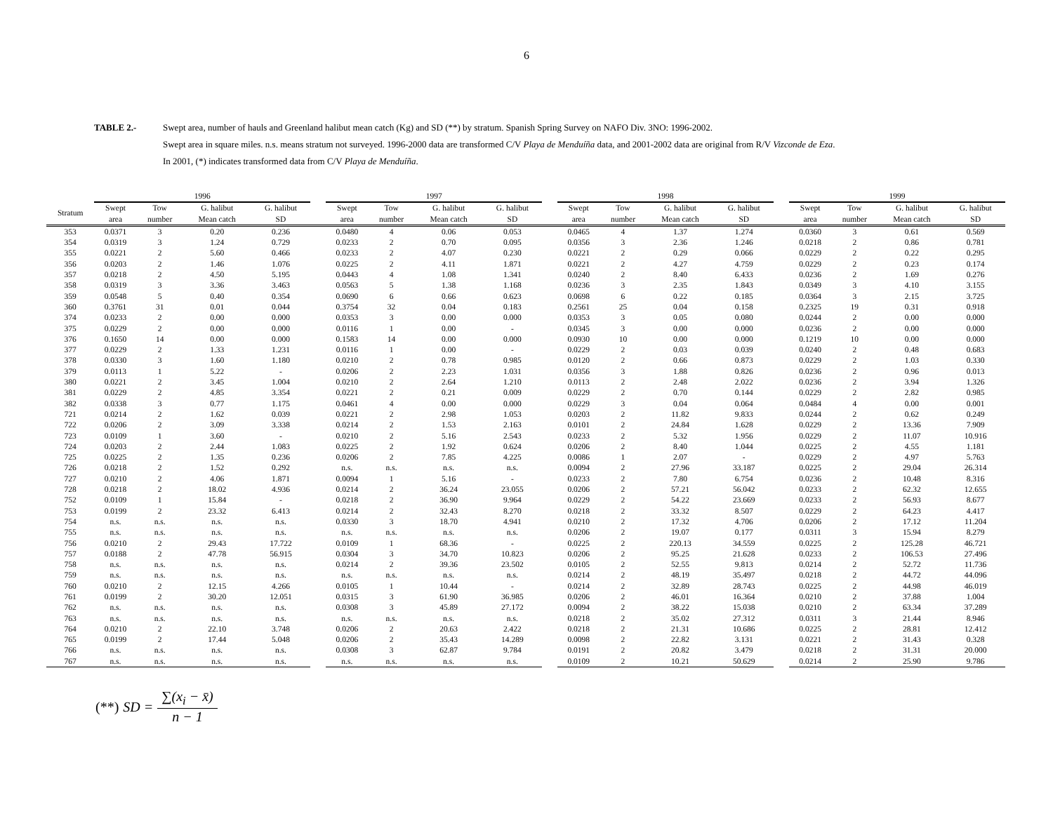6
TABLE 2.- Swept area, number of hauls and Greenland halibut mean catch (Kg) and SD (**) by stratum. Spanish Spring Survey on NAFO Div. 3NO: 1996-2002.
Swept area in square miles. n.s. means stratum not surveyed. 1996-2000 data are transformed C/V Playa de Menduíña data, and 2001-2002 data are original from R/V Vizconde de Eza.
In 2001, (*) indicates transformed data from C/V Playa de Menduíña.
| | 1996 | | | | | 1997 | | | | | 1998 | | | | | 1999 | | | |
| --- | --- | --- | --- | --- | --- | --- | --- | --- | --- | --- | --- | --- | --- | --- | --- | --- | --- | --- | --- |
| Stratum | Swept area | Tow number | G. halibut Mean catch | G. halibut SD | | Swept area | Tow number | G. halibut Mean catch | G. halibut SD | | Swept area | Tow number | G. halibut Mean catch | G. halibut SD | | Swept area | Tow number | G. halibut Mean catch | G. halibut SD |
| 353 | 0.0371 | 3 | 0.20 | 0.236 | | 0.0480 | 4 | 0.06 | 0.053 | | 0.0465 | 4 | 1.37 | 1.274 | | 0.0360 | 3 | 0.61 | 0.569 |
| 354 | 0.0319 | 3 | 1.24 | 0.729 | | 0.0233 | 2 | 0.70 | 0.095 | | 0.0356 | 3 | 2.36 | 1.246 | | 0.0218 | 2 | 0.86 | 0.781 |
| 355 | 0.0221 | 2 | 5.60 | 0.466 | | 0.0233 | 2 | 4.07 | 0.230 | | 0.0221 | 2 | 0.29 | 0.066 | | 0.0229 | 2 | 0.22 | 0.295 |
| 356 | 0.0203 | 2 | 1.46 | 1.076 | | 0.0225 | 2 | 4.11 | 1.871 | | 0.0221 | 2 | 4.27 | 4.759 | | 0.0229 | 2 | 0.23 | 0.174 |
| 357 | 0.0218 | 2 | 4.50 | 5.195 | | 0.0443 | 4 | 1.08 | 1.341 | | 0.0240 | 2 | 8.40 | 6.433 | | 0.0236 | 2 | 1.69 | 0.276 |
| 358 | 0.0319 | 3 | 3.36 | 3.463 | | 0.0563 | 5 | 1.38 | 1.168 | | 0.0236 | 3 | 2.35 | 1.843 | | 0.0349 | 3 | 4.10 | 3.155 |
| 359 | 0.0548 | 5 | 0.40 | 0.354 | | 0.0690 | 6 | 0.66 | 0.623 | | 0.0698 | 6 | 0.22 | 0.185 | | 0.0364 | 3 | 2.15 | 3.725 |
| 360 | 0.3761 | 31 | 0.01 | 0.044 | | 0.3754 | 32 | 0.04 | 0.183 | | 0.2561 | 25 | 0.04 | 0.158 | | 0.2325 | 19 | 0.31 | 0.918 |
| 374 | 0.0233 | 2 | 0.00 | 0.000 | | 0.0353 | 3 | 0.00 | 0.000 | | 0.0353 | 3 | 0.05 | 0.080 | | 0.0244 | 2 | 0.00 | 0.000 |
| 375 | 0.0229 | 2 | 0.00 | 0.000 | | 0.0116 | 1 | 0.00 | - | | 0.0345 | 3 | 0.00 | 0.000 | | 0.0236 | 2 | 0.00 | 0.000 |
| 376 | 0.1650 | 14 | 0.00 | 0.000 | | 0.1583 | 14 | 0.00 | 0.000 | | 0.0930 | 10 | 0.00 | 0.000 | | 0.1219 | 10 | 0.00 | 0.000 |
| 377 | 0.0229 | 2 | 1.33 | 1.231 | | 0.0116 | 1 | 0.00 | - | | 0.0229 | 2 | 0.03 | 0.039 | | 0.0240 | 2 | 0.48 | 0.683 |
| 378 | 0.0330 | 3 | 1.60 | 1.180 | | 0.0210 | 2 | 0.78 | 0.985 | | 0.0120 | 2 | 0.66 | 0.873 | | 0.0229 | 2 | 1.03 | 0.330 |
| 379 | 0.0113 | 1 | 5.22 | - | | 0.0206 | 2 | 2.23 | 1.031 | | 0.0356 | 3 | 1.88 | 0.826 | | 0.0236 | 2 | 0.96 | 0.013 |
| 380 | 0.0221 | 2 | 3.45 | 1.004 | | 0.0210 | 2 | 2.64 | 1.210 | | 0.0113 | 2 | 2.48 | 2.022 | | 0.0236 | 2 | 3.94 | 1.326 |
| 381 | 0.0229 | 2 | 4.85 | 3.354 | | 0.0221 | 2 | 0.21 | 0.009 | | 0.0229 | 2 | 0.70 | 0.144 | | 0.0229 | 2 | 2.82 | 0.985 |
| 382 | 0.0338 | 3 | 0.77 | 1.175 | | 0.0461 | 4 | 0.00 | 0.000 | | 0.0229 | 3 | 0.04 | 0.064 | | 0.0484 | 4 | 0.00 | 0.001 |
| 721 | 0.0214 | 2 | 1.62 | 0.039 | | 0.0221 | 2 | 2.98 | 1.053 | | 0.0203 | 2 | 11.82 | 9.833 | | 0.0244 | 2 | 0.62 | 0.249 |
| 722 | 0.0206 | 2 | 3.09 | 3.338 | | 0.0214 | 2 | 1.53 | 2.163 | | 0.0101 | 2 | 24.84 | 1.628 | | 0.0229 | 2 | 13.36 | 7.909 |
| 723 | 0.0109 | 1 | 3.60 | - | | 0.0210 | 2 | 5.16 | 2.543 | | 0.0233 | 2 | 5.32 | 1.956 | | 0.0229 | 2 | 11.07 | 10.916 |
| 724 | 0.0203 | 2 | 2.44 | 1.083 | | 0.0225 | 2 | 1.92 | 0.624 | | 0.0206 | 2 | 8.40 | 1.044 | | 0.0225 | 2 | 4.55 | 1.181 |
| 725 | 0.0225 | 2 | 1.35 | 0.236 | | 0.0206 | 2 | 7.85 | 4.225 | | 0.0086 | 1 | 2.07 | - | | 0.0229 | 2 | 4.97 | 5.763 |
| 726 | 0.0218 | 2 | 1.52 | 0.292 | | n.s. | n.s. | n.s. | n.s. | | 0.0094 | 2 | 27.96 | 33.187 | | 0.0225 | 2 | 29.04 | 26.314 |
| 727 | 0.0210 | 2 | 4.06 | 1.871 | | 0.0094 | 1 | 5.16 | - | | 0.0233 | 2 | 7.80 | 6.754 | | 0.0236 | 2 | 10.48 | 8.316 |
| 728 | 0.0218 | 2 | 18.02 | 4.936 | | 0.0214 | 2 | 36.24 | 23.055 | | 0.0206 | 2 | 57.21 | 56.042 | | 0.0233 | 2 | 62.32 | 12.655 |
| 752 | 0.0109 | 1 | 15.84 | - | | 0.0218 | 2 | 36.90 | 9.964 | | 0.0229 | 2 | 54.22 | 23.669 | | 0.0233 | 2 | 56.93 | 8.677 |
| 753 | 0.0199 | 2 | 23.32 | 6.413 | | 0.0214 | 2 | 32.43 | 8.270 | | 0.0218 | 2 | 33.32 | 8.507 | | 0.0229 | 2 | 64.23 | 4.417 |
| 754 | n.s. | n.s. | n.s. | n.s. | | 0.0330 | 3 | 18.70 | 4.941 | | 0.0210 | 2 | 17.32 | 4.706 | | 0.0206 | 2 | 17.12 | 11.204 |
| 755 | n.s. | n.s. | n.s. | n.s. | | n.s. | n.s. | n.s. | n.s. | | 0.0206 | 2 | 19.07 | 0.177 | | 0.0311 | 3 | 15.94 | 8.279 |
| 756 | 0.0210 | 2 | 29.43 | 17.722 | | 0.0109 | 1 | 68.36 | - | | 0.0225 | 2 | 220.13 | 34.559 | | 0.0225 | 2 | 125.28 | 46.721 |
| 757 | 0.0188 | 2 | 47.78 | 56.915 | | 0.0304 | 3 | 34.70 | 10.823 | | 0.0206 | 2 | 95.25 | 21.628 | | 0.0233 | 2 | 106.53 | 27.496 |
| 758 | n.s. | n.s. | n.s. | n.s. | | 0.0214 | 2 | 39.36 | 23.502 | | 0.0105 | 2 | 52.55 | 9.813 | | 0.0214 | 2 | 52.72 | 11.736 |
| 759 | n.s. | n.s. | n.s. | n.s. | | n.s. | n.s. | n.s. | n.s. | | 0.0214 | 2 | 48.19 | 35.497 | | 0.0218 | 2 | 44.72 | 44.096 |
| 760 | 0.0210 | 2 | 12.15 | 4.266 | | 0.0105 | 1 | 10.44 | - | | 0.0214 | 2 | 32.89 | 28.743 | | 0.0225 | 2 | 44.98 | 46.019 |
| 761 | 0.0199 | 2 | 30.20 | 12.051 | | 0.0315 | 3 | 61.90 | 36.985 | | 0.0206 | 2 | 46.01 | 16.364 | | 0.0210 | 2 | 37.88 | 1.004 |
| 762 | n.s. | n.s. | n.s. | n.s. | | 0.0308 | 3 | 45.89 | 27.172 | | 0.0094 | 2 | 38.22 | 15.038 | | 0.0210 | 2 | 63.34 | 37.289 |
| 763 | n.s. | n.s. | n.s. | n.s. | | n.s. | n.s. | n.s. | n.s. | | 0.0218 | 2 | 35.02 | 27.312 | | 0.0311 | 3 | 21.44 | 8.946 |
| 764 | 0.0210 | 2 | 22.10 | 3.748 | | 0.0206 | 2 | 20.63 | 2.422 | | 0.0218 | 2 | 21.31 | 10.686 | | 0.0225 | 2 | 28.81 | 12.412 |
| 765 | 0.0199 | 2 | 17.44 | 5.048 | | 0.0206 | 2 | 35.43 | 14.289 | | 0.0098 | 2 | 22.82 | 3.131 | | 0.0221 | 2 | 31.43 | 0.328 |
| 766 | n.s. | n.s. | n.s. | n.s. | | 0.0308 | 3 | 62.87 | 9.784 | | 0.0191 | 2 | 20.82 | 3.479 | | 0.0218 | 2 | 31.31 | 20.000 |
| 767 | n.s. | n.s. | n.s. | n.s. | | n.s. | n.s. | n.s. | n.s. | | 0.0109 | 2 | 10.21 | 50.629 | | 0.0214 | 2 | 25.90 | 9.786 |
(**) SD = ∑(x<sub>i</sub> − x̄) n − 1